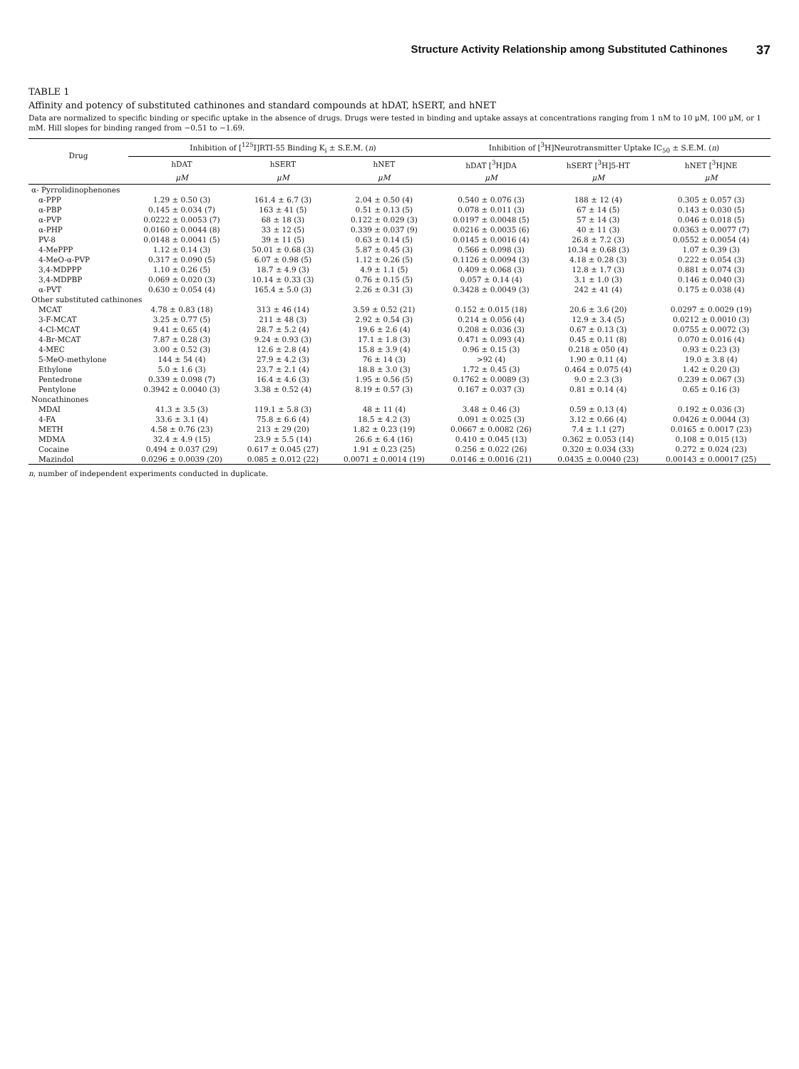Structure Activity Relationship among Substituted Cathinones 37
TABLE 1
Affinity and potency of substituted cathinones and standard compounds at hDAT, hSERT, and hNET
Data are normalized to specific binding or specific uptake in the absence of drugs. Drugs were tested in binding and uptake assays at concentrations ranging from 1 nM to 10 μM, 100 μM, or 1 mM. Hill slopes for binding ranged from −0.51 to −1.69.
| Drug | Inhibition of [<sup>125</sup>I]RTI-55 Binding K<sub>i</sub> ± S.E.M. ( n ) | | | Inhibition of [<sup>3</sup>H]Neurotransmitter Uptake IC<sub>50</sub> ± S.E.M. ( n ) | | |
| --- | --- | --- | --- | --- | --- | --- |
| | hDAT | hSERT | hNET | hDAT [<sup>3</sup>H]DA | hSERT [<sup>3</sup>H]5-HT | hNET [<sup>3</sup>H]NE |
| | μM | μM | μM | μM | μM | μM |
| α- Pyrrolidinophenones | | | | | | |
| α-PPP | 1.29 ± 0.50 (3) | 161.4 ± 6.7 (3) | 2.04 ± 0.50 (4) | 0.540 ± 0.076 (3) | 188 ± 12 (4) | 0.305 ± 0.057 (3) |
| α-PBP | 0.145 ± 0.034 (7) | 163 ± 41 (5) | 0.51 ± 0.13 (5) | 0.078 ± 0.011 (3) | 67 ± 14 (5) | 0.143 ± 0.030 (5) |
| α-PVP | 0.0222 ± 0.0053 (7) | 68 ± 18 (3) | 0.122 ± 0.029 (3) | 0.0197 ± 0.0048 (5) | 57 ± 14 (3) | 0.046 ± 0.018 (5) |
| α-PHP | 0.0160 ± 0.0044 (8) | 33 ± 12 (5) | 0.339 ± 0.037 (9) | 0.0216 ± 0.0035 (6) | 40 ± 11 (3) | 0.0363 ± 0.0077 (7) |
| PV-8 | 0.0148 ± 0.0041 (5) | 39 ± 11 (5) | 0.63 ± 0.14 (5) | 0.0145 ± 0.0016 (4) | 26.8 ± 7.2 (3) | 0.0552 ± 0.0054 (4) |
| 4-MePPP | 1.12 ± 0.14 (3) | 50.01 ± 0.68 (3) | 5.87 ± 0.45 (3) | 0.566 ± 0.098 (3) | 10.34 ± 0.68 (3) | 1.07 ± 0.39 (3) |
| 4-MeO-α-PVP | 0.317 ± 0.090 (5) | 6.07 ± 0.98 (5) | 1.12 ± 0.26 (5) | 0.1126 ± 0.0094 (3) | 4.18 ± 0.28 (3) | 0.222 ± 0.054 (3) |
| 3,4-MDPPP | 1.10 ± 0.26 (5) | 18.7 ± 4.9 (3) | 4.9 ± 1.1 (5) | 0.409 ± 0.068 (3) | 12.8 ± 1.7 (3) | 0.881 ± 0.074 (3) |
| 3,4-MDPBP | 0.069 ± 0.020 (3) | 10.14 ± 0.33 (3) | 0.76 ± 0.15 (5) | 0.057 ± 0.14 (4) | 3.1 ± 1.0 (3) | 0.146 ± 0.040 (3) |
| α-PVT | 0.630 ± 0.054 (4) | 165.4 ± 5.0 (3) | 2.26 ± 0.31 (3) | 0.3428 ± 0.0049 (3) | 242 ± 41 (4) | 0.175 ± 0.038 (4) |
| Other substituted cathinones | | | | | | |
| MCAT | 4.78 ± 0.83 (18) | 313 ± 46 (14) | 3.59 ± 0.52 (21) | 0.152 ± 0.015 (18) | 20.6 ± 3.6 (20) | 0.0297 ± 0.0029 (19) |
| 3-F-MCAT | 3.25 ± 0.77 (5) | 211 ± 48 (3) | 2.92 ± 0.54 (3) | 0.214 ± 0.056 (4) | 12.9 ± 3.4 (5) | 0.0212 ± 0.0010 (3) |
| 4-Cl-MCAT | 9.41 ± 0.65 (4) | 28.7 ± 5.2 (4) | 19.6 ± 2.6 (4) | 0.208 ± 0.036 (3) | 0.67 ± 0.13 (3) | 0.0755 ± 0.0072 (3) |
| 4-Br-MCAT | 7.87 ± 0.28 (3) | 9.24 ± 0.93 (3) | 17.1 ± 1.8 (3) | 0.471 ± 0.093 (4) | 0.45 ± 0.11 (8) | 0.070 ± 0.016 (4) |
| 4-MEC | 3.00 ± 0.52 (3) | 12.6 ± 2.8 (4) | 15.8 ± 3.9 (4) | 0.96 ± 0.15 (3) | 0.218 ± 050 (4) | 0.93 ± 0.23 (3) |
| 5-MeO-methylone | 144 ± 54 (4) | 27.9 ± 4.2 (3) | 76 ± 14 (3) | >92 (4) | 1.90 ± 0.11 (4) | 19.0 ± 3.8 (4) |
| Ethylone | 5.0 ± 1.6 (3) | 23.7 ± 2.1 (4) | 18.8 ± 3.0 (3) | 1.72 ± 0.45 (3) | 0.464 ± 0.075 (4) | 1.42 ± 0.20 (3) |
| Pentedrone | 0.339 ± 0.098 (7) | 16.4 ± 4.6 (3) | 1.95 ± 0.56 (5) | 0.1762 ± 0.0089 (3) | 9.0 ± 2.3 (3) | 0.239 ± 0.067 (3) |
| Pentylone | 0.3942 ± 0.0040 (3) | 3.38 ± 0.52 (4) | 8.19 ± 0.57 (3) | 0.167 ± 0.037 (3) | 0.81 ± 0.14 (4) | 0.65 ± 0.16 (3) |
| Noncathinones | | | | | | |
| MDAI | 41.3 ± 3.5 (3) | 119.1 ± 5.8 (3) | 48 ± 11 (4) | 3.48 ± 0.46 (3) | 0.59 ± 0.13 (4) | 0.192 ± 0.036 (3) |
| 4-FA | 33.6 ± 3.1 (4) | 75.8 ± 6.6 (4) | 18.5 ± 4.2 (3) | 0.091 ± 0.025 (3) | 3.12 ± 0.66 (4) | 0.0426 ± 0.0044 (3) |
| METH | 4.58 ± 0.76 (23) | 213 ± 29 (20) | 1.82 ± 0.23 (19) | 0.0667 ± 0.0082 (26) | 7.4 ± 1.1 (27) | 0.0165 ± 0.0017 (23) |
| MDMA | 32.4 ± 4.9 (15) | 23.9 ± 5.5 (14) | 26.6 ± 6.4 (16) | 0.410 ± 0.045 (13) | 0.362 ± 0.053 (14) | 0.108 ± 0.015 (13) |
| Cocaine | 0.494 ± 0.037 (29) | 0.617 ± 0.045 (27) | 1.91 ± 0.23 (25) | 0.256 ± 0.022 (26) | 0.320 ± 0.034 (33) | 0.272 ± 0.024 (23) |
| Mazindol | 0.0296 ± 0.0039 (20) | 0.085 ± 0.012 (22) | 0.0071 ± 0.0014 (19) | 0.0146 ± 0.0016 (21) | 0.0435 ± 0.0040 (23) | 0.00143 ± 0.00017 (25) |
n, number of independent experiments conducted in duplicate.